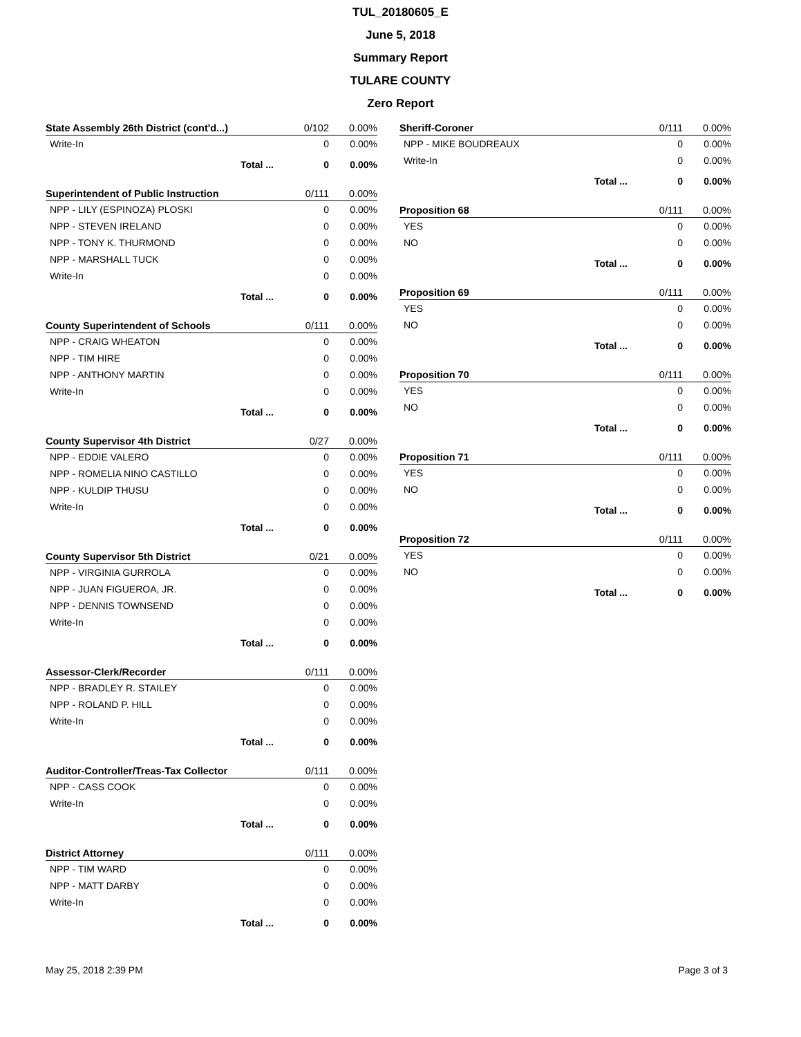TUL_20180605_E
June 5, 2018
Summary Report
TULARE COUNTY
Zero Report
| State Assembly 26th District (cont'd...) | 0/102 | 0.00% |
| --- | --- | --- |
| Write-In | 0 | 0.00% |
| Total ... | 0 | 0.00% |
| Superintendent of Public Instruction | 0/111 | 0.00% |
| --- | --- | --- |
| NPP - LILY (ESPINOZA) PLOSKI | 0 | 0.00% |
| NPP - STEVEN IRELAND | 0 | 0.00% |
| NPP - TONY K. THURMOND | 0 | 0.00% |
| NPP - MARSHALL TUCK | 0 | 0.00% |
| Write-In | 0 | 0.00% |
| Total ... | 0 | 0.00% |
| County Superintendent of Schools | 0/111 | 0.00% |
| --- | --- | --- |
| NPP - CRAIG WHEATON | 0 | 0.00% |
| NPP - TIM HIRE | 0 | 0.00% |
| NPP - ANTHONY MARTIN | 0 | 0.00% |
| Write-In | 0 | 0.00% |
| Total ... | 0 | 0.00% |
| County Supervisor 4th District | 0/27 | 0.00% |
| --- | --- | --- |
| NPP - EDDIE VALERO | 0 | 0.00% |
| NPP - ROMELIA NINO CASTILLO | 0 | 0.00% |
| NPP - KULDIP THUSU | 0 | 0.00% |
| Write-In | 0 | 0.00% |
| Total ... | 0 | 0.00% |
| County Supervisor 5th District | 0/21 | 0.00% |
| --- | --- | --- |
| NPP - VIRGINIA GURROLA | 0 | 0.00% |
| NPP - JUAN FIGUEROA, JR. | 0 | 0.00% |
| NPP - DENNIS TOWNSEND | 0 | 0.00% |
| Write-In | 0 | 0.00% |
| Total ... | 0 | 0.00% |
| Assessor-Clerk/Recorder | 0/111 | 0.00% |
| --- | --- | --- |
| NPP - BRADLEY R. STAILEY | 0 | 0.00% |
| NPP - ROLAND P. HILL | 0 | 0.00% |
| Write-In | 0 | 0.00% |
| Total ... | 0 | 0.00% |
| Auditor-Controller/Treas-Tax Collector | 0/111 | 0.00% |
| --- | --- | --- |
| NPP - CASS COOK | 0 | 0.00% |
| Write-In | 0 | 0.00% |
| Total ... | 0 | 0.00% |
| District Attorney | 0/111 | 0.00% |
| --- | --- | --- |
| NPP - TIM WARD | 0 | 0.00% |
| NPP - MATT DARBY | 0 | 0.00% |
| Write-In | 0 | 0.00% |
| Total ... | 0 | 0.00% |
| Sheriff-Coroner | 0/111 | 0.00% |
| --- | --- | --- |
| NPP - MIKE BOUDREAUX | 0 | 0.00% |
| Write-In | 0 | 0.00% |
| Total ... | 0 | 0.00% |
| Proposition 68 | 0/111 | 0.00% |
| --- | --- | --- |
| YES | 0 | 0.00% |
| NO | 0 | 0.00% |
| Total ... | 0 | 0.00% |
| Proposition 69 | 0/111 | 0.00% |
| --- | --- | --- |
| YES | 0 | 0.00% |
| NO | 0 | 0.00% |
| Total ... | 0 | 0.00% |
| Proposition 70 | 0/111 | 0.00% |
| --- | --- | --- |
| YES | 0 | 0.00% |
| NO | 0 | 0.00% |
| Total ... | 0 | 0.00% |
| Proposition 71 | 0/111 | 0.00% |
| --- | --- | --- |
| YES | 0 | 0.00% |
| NO | 0 | 0.00% |
| Total ... | 0 | 0.00% |
| Proposition 72 | 0/111 | 0.00% |
| --- | --- | --- |
| YES | 0 | 0.00% |
| NO | 0 | 0.00% |
| Total ... | 0 | 0.00% |
May 25, 2018 2:39 PM Page 3 of 3